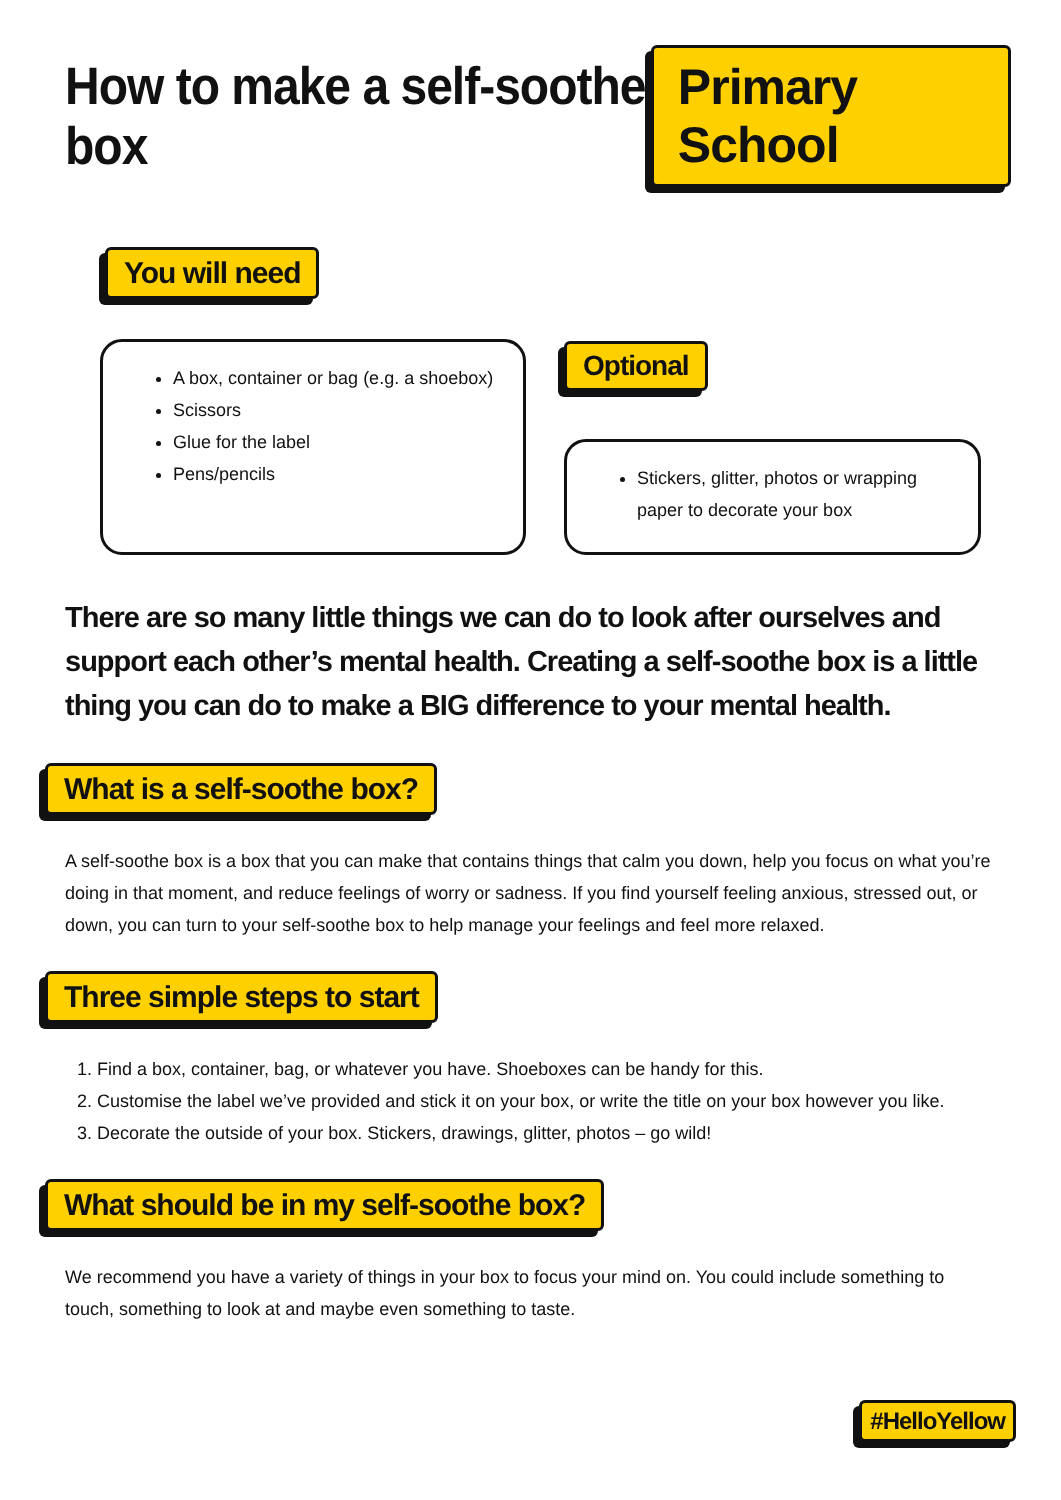How to make a self-soothe box
Primary School
You will need
A box, container or bag (e.g. a shoebox)
Scissors
Glue for the label
Pens/pencils
Optional
Stickers, glitter, photos or wrapping paper to decorate your box
There are so many little things we can do to look after ourselves and support each other’s mental health. Creating a self-soothe box is a little thing you can do to make a BIG difference to your mental health.
What is a self-soothe box?
A self-soothe box is a box that you can make that contains things that calm you down, help you focus on what you’re doing in that moment, and reduce feelings of worry or sadness. If you find yourself feeling anxious, stressed out, or down, you can turn to your self-soothe box to help manage your feelings and feel more relaxed.
Three simple steps to start
1. Find a box, container, bag, or whatever you have. Shoeboxes can be handy for this.
2. Customise the label we’ve provided and stick it on your box, or write the title on your box however you like.
3. Decorate the outside of your box. Stickers, drawings, glitter, photos – go wild!
What should be in my self-soothe box?
We recommend you have a variety of things in your box to focus your mind on. You could include something to touch, something to look at and maybe even something to taste.
#HelloYellow